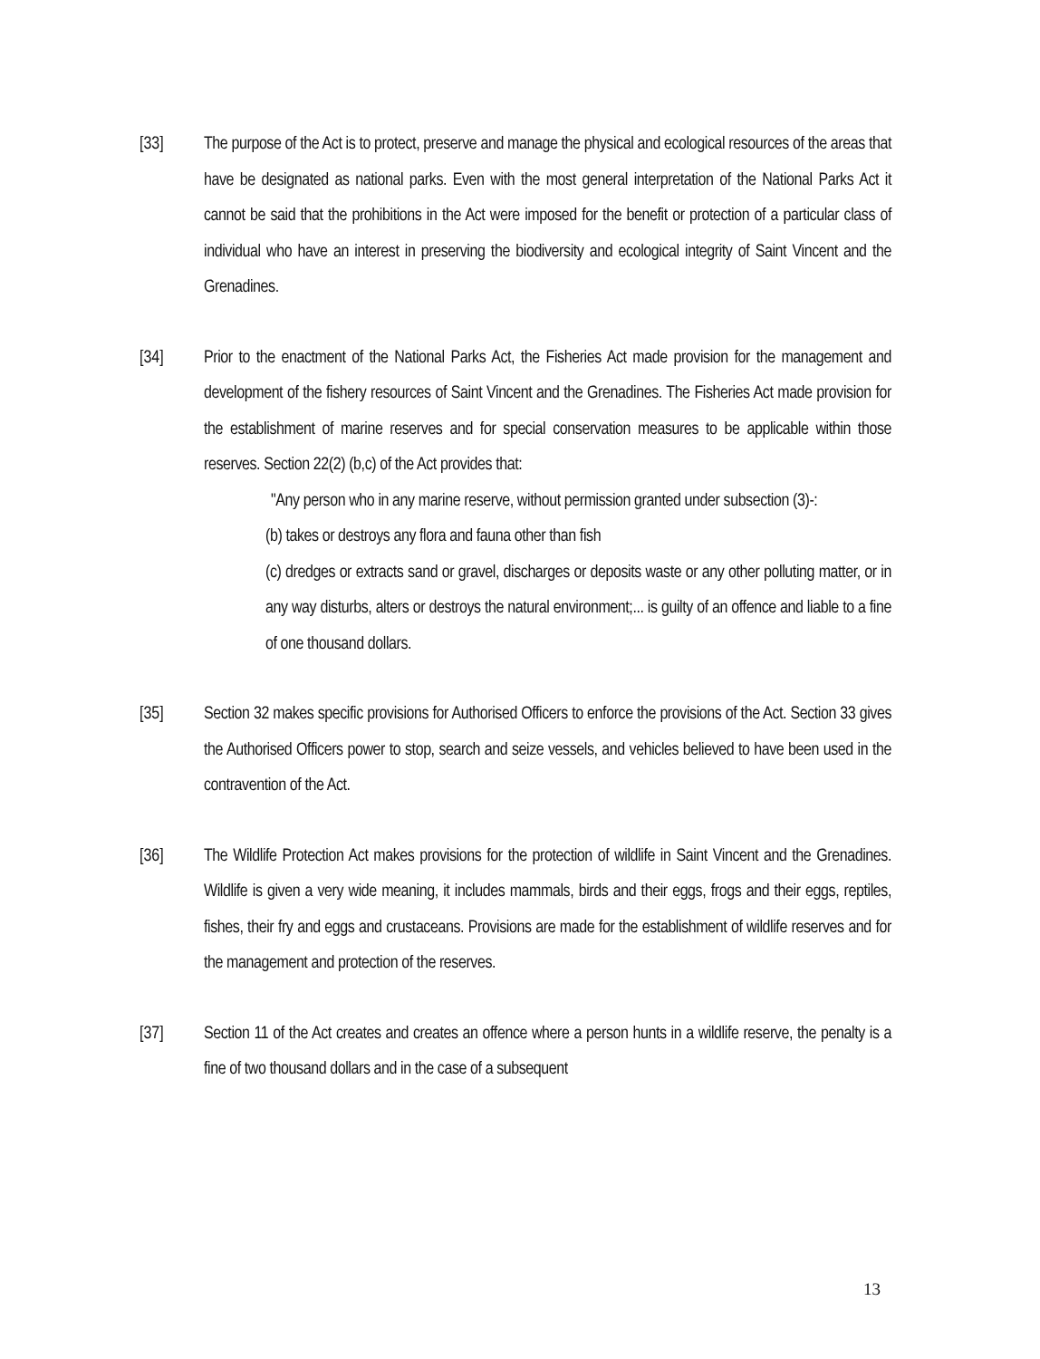[33] The purpose of the Act is to protect, preserve and manage the physical and ecological resources of the areas that have be designated as national parks. Even with the most general interpretation of the National Parks Act it cannot be said that the prohibitions in the Act were imposed for the benefit or protection of a particular class of individual who have an interest in preserving the biodiversity and ecological integrity of Saint Vincent and the Grenadines.
[34] Prior to the enactment of the National Parks Act, the Fisheries Act made provision for the management and development of the fishery resources of Saint Vincent and the Grenadines. The Fisheries Act made provision for the establishment of marine reserves and for special conservation measures to be applicable within those reserves. Section 22(2) (b,c) of the Act provides that:
"Any person who in any marine reserve, without permission granted under subsection (3)-:
(b) takes or destroys any flora and fauna other than fish
(c) dredges or extracts sand or gravel, discharges or deposits waste or any other polluting matter, or in any way disturbs, alters or destroys the natural environment;... is guilty of an offence and liable to a fine of one thousand dollars.
[35] Section 32 makes specific provisions for Authorised Officers to enforce the provisions of the Act. Section 33 gives the Authorised Officers power to stop, search and seize vessels, and vehicles believed to have been used in the contravention of the Act.
[36] The Wildlife Protection Act makes provisions for the protection of wildlife in Saint Vincent and the Grenadines. Wildlife is given a very wide meaning, it includes mammals, birds and their eggs, frogs and their eggs, reptiles, fishes, their fry and eggs and crustaceans. Provisions are made for the establishment of wildlife reserves and for the management and protection of the reserves.
[37] Section 11 of the Act creates and creates an offence where a person hunts in a wildlife reserve, the penalty is a fine of two thousand dollars and in the case of a subsequent
13